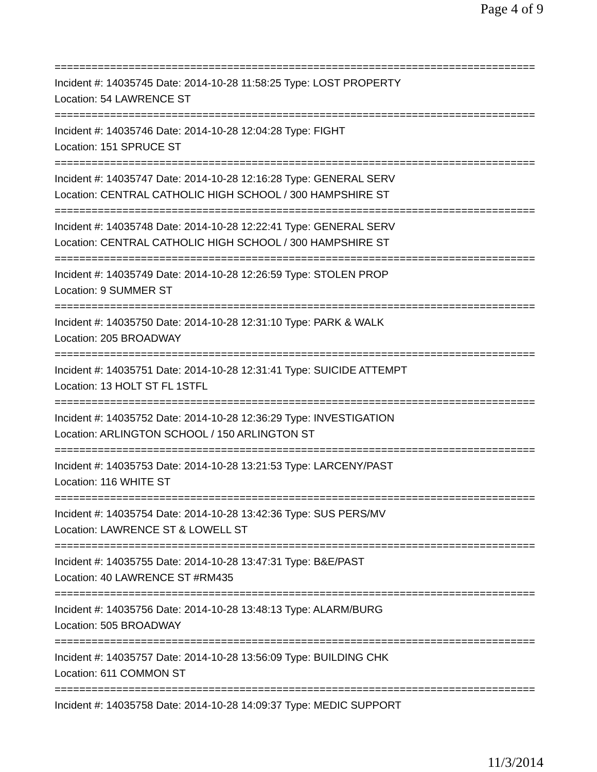Page 4 of 9
==============================================================================
Incident #: 14035745 Date: 2014-10-28 11:58:25 Type: LOST PROPERTY
Location: 54 LAWRENCE ST
==============================================================================
Incident #: 14035746 Date: 2014-10-28 12:04:28 Type: FIGHT
Location: 151 SPRUCE ST
==============================================================================
Incident #: 14035747 Date: 2014-10-28 12:16:28 Type: GENERAL SERV
Location: CENTRAL CATHOLIC HIGH SCHOOL / 300 HAMPSHIRE ST
==============================================================================
Incident #: 14035748 Date: 2014-10-28 12:22:41 Type: GENERAL SERV
Location: CENTRAL CATHOLIC HIGH SCHOOL / 300 HAMPSHIRE ST
==============================================================================
Incident #: 14035749 Date: 2014-10-28 12:26:59 Type: STOLEN PROP
Location: 9 SUMMER ST
==============================================================================
Incident #: 14035750 Date: 2014-10-28 12:31:10 Type: PARK & WALK
Location: 205 BROADWAY
==============================================================================
Incident #: 14035751 Date: 2014-10-28 12:31:41 Type: SUICIDE ATTEMPT
Location: 13 HOLT ST FL 1STFL
==============================================================================
Incident #: 14035752 Date: 2014-10-28 12:36:29 Type: INVESTIGATION
Location: ARLINGTON SCHOOL / 150 ARLINGTON ST
==============================================================================
Incident #: 14035753 Date: 2014-10-28 13:21:53 Type: LARCENY/PAST
Location: 116 WHITE ST
==============================================================================
Incident #: 14035754 Date: 2014-10-28 13:42:36 Type: SUS PERS/MV
Location: LAWRENCE ST & LOWELL ST
==============================================================================
Incident #: 14035755 Date: 2014-10-28 13:47:31 Type: B&E/PAST
Location: 40 LAWRENCE ST #RM435
==============================================================================
Incident #: 14035756 Date: 2014-10-28 13:48:13 Type: ALARM/BURG
Location: 505 BROADWAY
==============================================================================
Incident #: 14035757 Date: 2014-10-28 13:56:09 Type: BUILDING CHK
Location: 611 COMMON ST
==============================================================================
Incident #: 14035758 Date: 2014-10-28 14:09:37 Type: MEDIC SUPPORT
11/3/2014